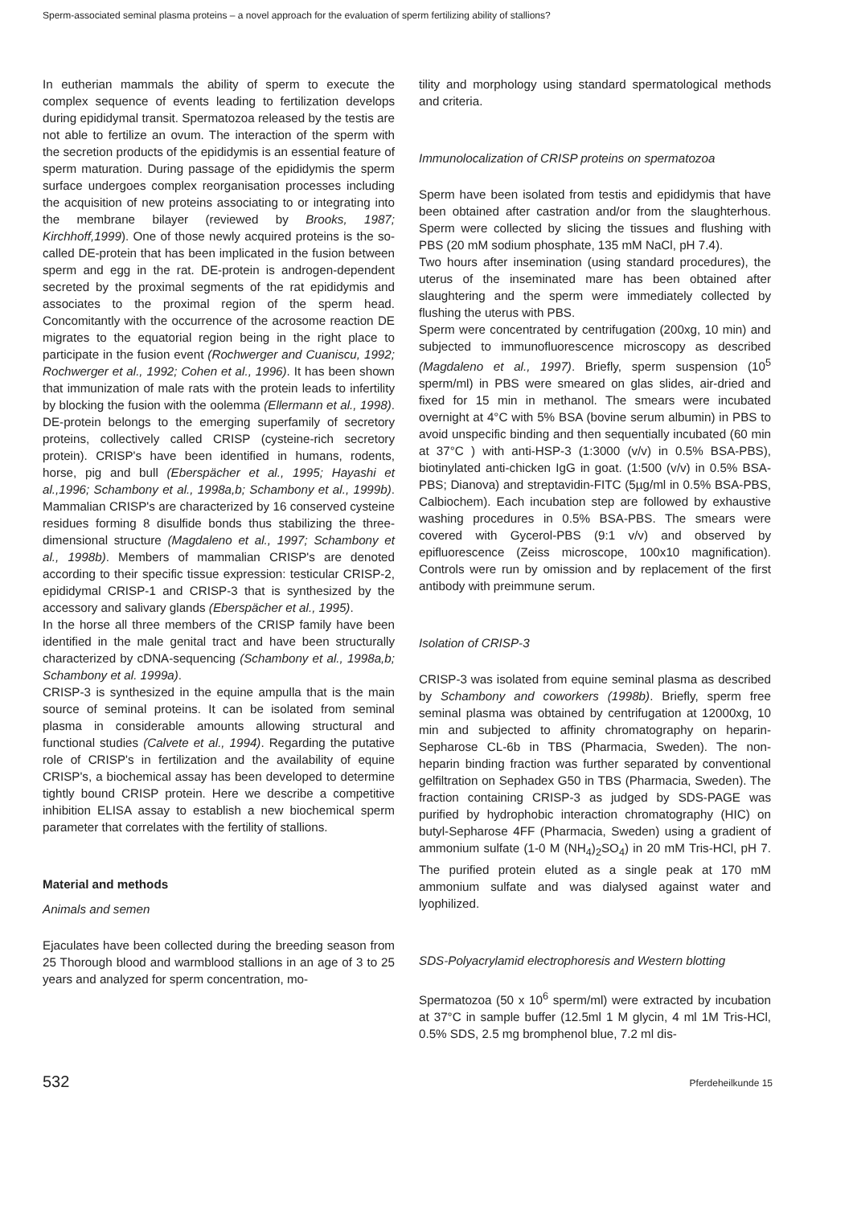Sperm-associated seminal plasma proteins – a novel approach for the evaluation of sperm fertilizing ability of stallions?
In eutherian mammals the ability of sperm to execute the complex sequence of events leading to fertilization develops during epididymal transit. Spermatozoa released by the testis are not able to fertilize an ovum. The interaction of the sperm with the secretion products of the epididymis is an essential feature of sperm maturation. During passage of the epididymis the sperm surface undergoes complex reorganisation processes including the acquisition of new proteins associating to or integrating into the membrane bilayer (reviewed by Brooks, 1987; Kirchhoff,1999). One of those newly acquired proteins is the so-called DE-protein that has been implicated in the fusion between sperm and egg in the rat. DE-protein is androgen-dependent secreted by the proximal segments of the rat epididymis and associates to the proximal region of the sperm head. Concomitantly with the occurrence of the acrosome reaction DE migrates to the equatorial region being in the right place to participate in the fusion event (Rochwerger and Cuaniscu, 1992; Rochwerger et al., 1992; Cohen et al., 1996). It has been shown that immunization of male rats with the protein leads to infertility by blocking the fusion with the oolemma (Ellermann et al., 1998). DE-protein belongs to the emerging superfamily of secretory proteins, collectively called CRISP (cysteine-rich secretory protein). CRISP's have been identified in humans, rodents, horse, pig and bull (Eberspächer et al., 1995; Hayashi et al.,1996; Schambony et al., 1998a,b; Schambony et al., 1999b). Mammalian CRISP's are characterized by 16 conserved cysteine residues forming 8 disulfide bonds thus stabilizing the three-dimensional structure (Magdaleno et al., 1997; Schambony et al., 1998b). Members of mammalian CRISP's are denoted according to their specific tissue expression: testicular CRISP-2, epididymal CRISP-1 and CRISP-3 that is synthesized by the accessory and salivary glands (Eberspächer et al., 1995).
In the horse all three members of the CRISP family have been identified in the male genital tract and have been structurally characterized by cDNA-sequencing (Schambony et al., 1998a,b; Schambony et al. 1999a).
CRISP-3 is synthesized in the equine ampulla that is the main source of seminal proteins. It can be isolated from seminal plasma in considerable amounts allowing structural and functional studies (Calvete et al., 1994). Regarding the putative role of CRISP's in fertilization and the availability of equine CRISP's, a biochemical assay has been developed to determine tightly bound CRISP protein. Here we describe a competitive inhibition ELISA assay to establish a new biochemical sperm parameter that correlates with the fertility of stallions.
Material and methods
Animals and semen
Ejaculates have been collected during the breeding season from 25 Thorough blood and warmblood stallions in an age of 3 to 25 years and analyzed for sperm concentration, mo-
tility and morphology using standard spermatological methods and criteria.
Immunolocalization of CRISP proteins on spermatozoa
Sperm have been isolated from testis and epididymis that have been obtained after castration and/or from the slaughterhous. Sperm were collected by slicing the tissues and flushing with PBS (20 mM sodium phosphate, 135 mM NaCl, pH 7.4).
Two hours after insemination (using standard procedures), the uterus of the inseminated mare has been obtained after slaughtering and the sperm were immediately collected by flushing the uterus with PBS.
Sperm were concentrated by centrifugation (200xg, 10 min) and subjected to immunofluorescence microscopy as described (Magdaleno et al., 1997). Briefly, sperm suspension (10<sup>5</sup> sperm/ml) in PBS were smeared on glas slides, air-dried and fixed for 15 min in methanol. The smears were incubated overnight at 4°C with 5% BSA (bovine serum albumin) in PBS to avoid unspecific binding and then sequentially incubated (60 min at 37°C ) with anti-HSP-3 (1:3000 (v/v) in 0.5% BSA-PBS), biotinylated anti-chicken IgG in goat. (1:500 (v/v) in 0.5% BSA-PBS; Dianova) and streptavidin-FITC (5µg/ml in 0.5% BSA-PBS, Calbiochem). Each incubation step are followed by exhaustive washing procedures in 0.5% BSA-PBS. The smears were covered with Gycerol-PBS (9:1 v/v) and observed by epifluorescence (Zeiss microscope, 100x10 magnification). Controls were run by omission and by replacement of the first antibody with preimmune serum.
Isolation of CRISP-3
CRISP-3 was isolated from equine seminal plasma as described by Schambony and coworkers (1998b). Briefly, sperm free seminal plasma was obtained by centrifugation at 12000xg, 10 min and subjected to affinity chromatography on heparin-Sepharose CL-6b in TBS (Pharmacia, Sweden). The non-heparin binding fraction was further separated by conventional gelfiltration on Sephadex G50 in TBS (Pharmacia, Sweden). The fraction containing CRISP-3 as judged by SDS-PAGE was purified by hydrophobic interaction chromatography (HIC) on butyl-Sepharose 4FF (Pharmacia, Sweden) using a gradient of ammonium sulfate (1-0 M (NH<sub>4</sub>)<sub>2</sub>SO<sub>4</sub>) in 20 mM Tris-HCl, pH 7. The purified protein eluted as a single peak at 170 mM ammonium sulfate and was dialysed against water and lyophilized.
SDS-Polyacrylamid electrophoresis and Western blotting
Spermatozoa (50 x 10<sup>6</sup> sperm/ml) were extracted by incubation at 37°C in sample buffer (12.5ml 1 M glycin, 4 ml 1M Tris-HCl, 0.5% SDS, 2.5 mg bromphenol blue, 7.2 ml dis-
532 Pferdeheilkunde 15